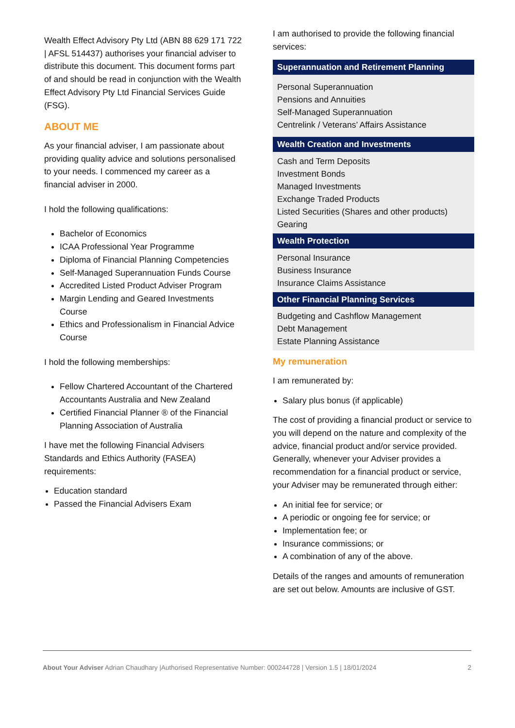Wealth Effect Advisory Pty Ltd (ABN 88 629 171 722 | AFSL 514437) authorises your financial adviser to distribute this document. This document forms part of and should be read in conjunction with the Wealth Effect Advisory Pty Ltd Financial Services Guide (FSG).
ABOUT ME
As your financial adviser, I am passionate about providing quality advice and solutions personalised to your needs. I commenced my career as a financial adviser in 2000.
I hold the following qualifications:
Bachelor of Economics
ICAA Professional Year Programme
Diploma of Financial Planning Competencies
Self-Managed Superannuation Funds Course
Accredited Listed Product Adviser Program
Margin Lending and Geared Investments Course
Ethics and Professionalism in Financial Advice Course
I hold the following memberships:
Fellow Chartered Accountant of the Chartered Accountants Australia and New Zealand
Certified Financial Planner ® of the Financial Planning Association of Australia
I have met the following Financial Advisers Standards and Ethics Authority (FASEA) requirements:
Education standard
Passed the Financial Advisers Exam
I am authorised to provide the following financial services:
| Superannuation and Retirement Planning |
| --- |
| Personal Superannuation Pensions and Annuities Self-Managed Superannuation Centrelink / Veterans’ Affairs Assistance |
| Wealth Creation and Investments |
| Cash and Term Deposits Investment Bonds Managed Investments Exchange Traded Products Listed Securities (Shares and other products) Gearing |
| Wealth Protection |
| Personal Insurance Business Insurance Insurance Claims Assistance |
| Other Financial Planning Services |
| Budgeting and Cashflow Management Debt Management Estate Planning Assistance |
My remuneration
I am remunerated by:
Salary plus bonus (if applicable)
The cost of providing a financial product or service to you will depend on the nature and complexity of the advice, financial product and/or service provided. Generally, whenever your Adviser provides a recommendation for a financial product or service, your Adviser may be remunerated through either:
An initial fee for service; or
A periodic or ongoing fee for service; or
Implementation fee; or
Insurance commissions; or
A combination of any of the above.
Details of the ranges and amounts of remuneration are set out below. Amounts are inclusive of GST.
About Your Adviser Adrian Chaudhary |Authorised Representative Number: 000244728 | Version 1.5 | 18/01/2024 2